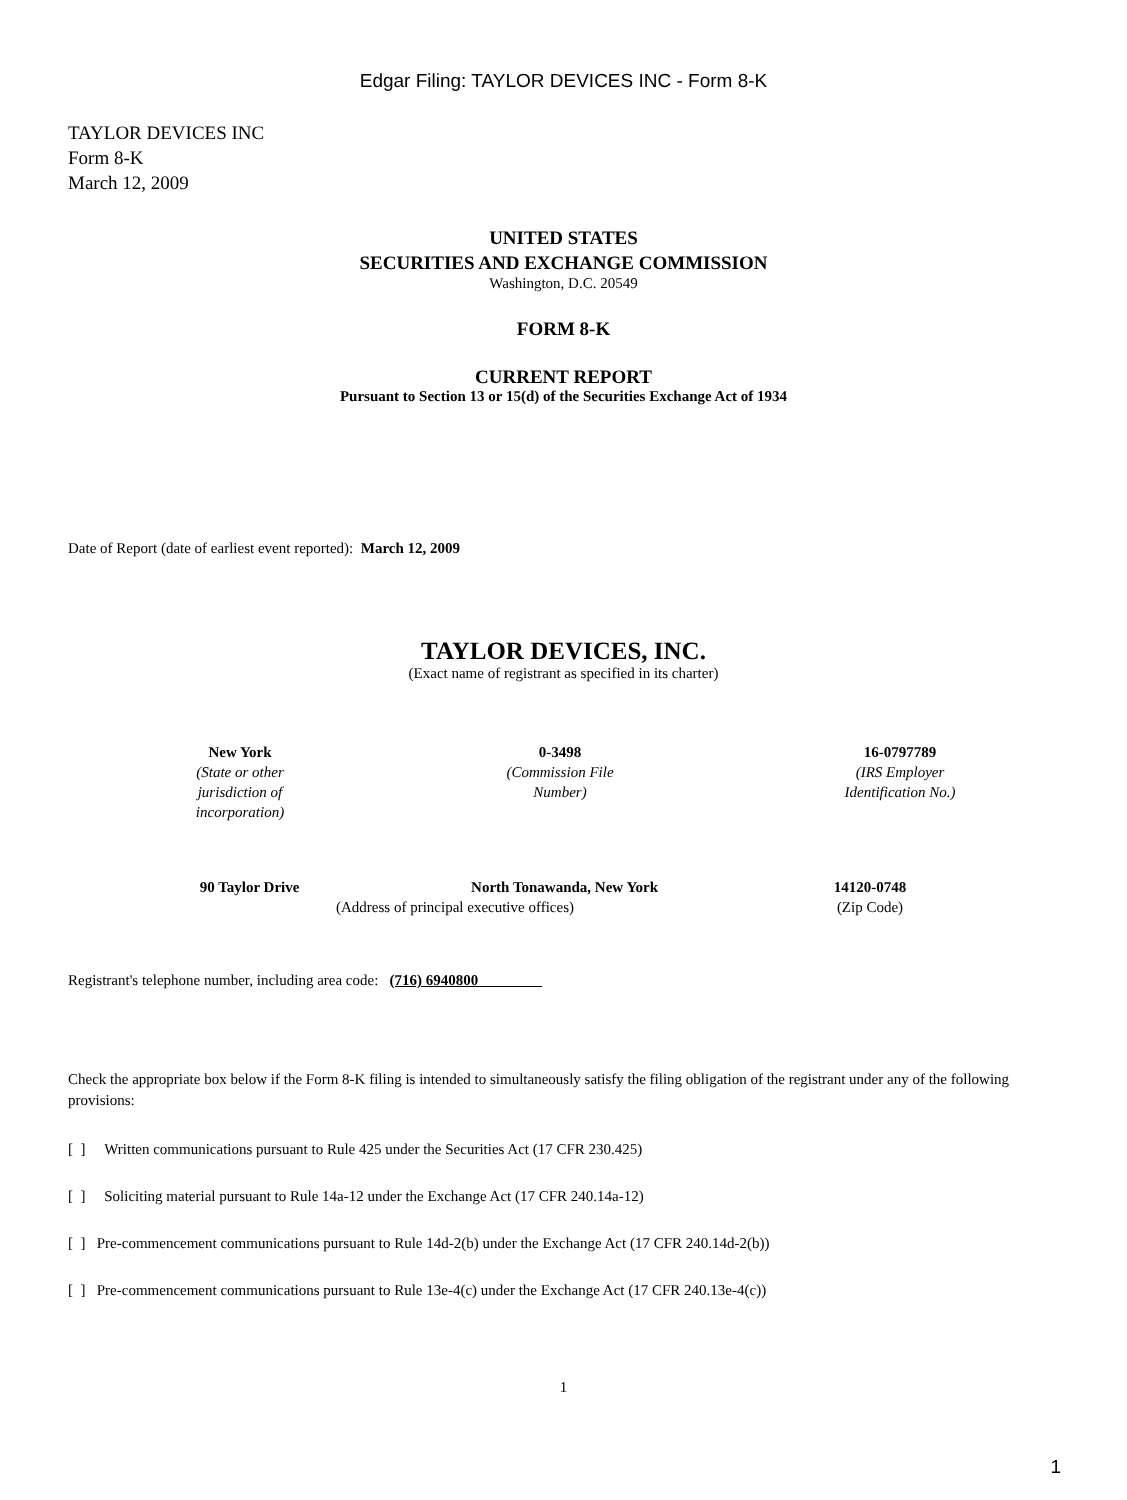Edgar Filing: TAYLOR DEVICES INC - Form 8-K
TAYLOR DEVICES INC
Form 8-K
March 12, 2009
UNITED STATES
SECURITIES AND EXCHANGE COMMISSION
Washington, D.C. 20549
FORM 8-K
CURRENT REPORT
Pursuant to Section 13 or 15(d) of the Securities Exchange Act of 1934
Date of Report (date of earliest event reported): March 12, 2009
TAYLOR DEVICES, INC.
(Exact name of registrant as specified in its charter)
| New York (State or other jurisdiction of incorporation) | 0-3498 (Commission File Number) | 16-0797789 (IRS Employer Identification No.) |
| 90 Taylor Drive | North Tonawanda, New York | 14120-0748 |
| (Address of principal executive offices) | | (Zip Code) |
Registrant's telephone number, including area code: (716) 6940800
Check the appropriate box below if the Form 8-K filing is intended to simultaneously satisfy the filing obligation of the registrant under any of the following provisions:
[ ] Written communications pursuant to Rule 425 under the Securities Act (17 CFR 230.425)
[ ] Soliciting material pursuant to Rule 14a-12 under the Exchange Act (17 CFR 240.14a-12)
[ ] Pre-commencement communications pursuant to Rule 14d-2(b) under the Exchange Act (17 CFR 240.14d-2(b))
[ ] Pre-commencement communications pursuant to Rule 13e-4(c) under the Exchange Act (17 CFR 240.13e-4(c))
1
1